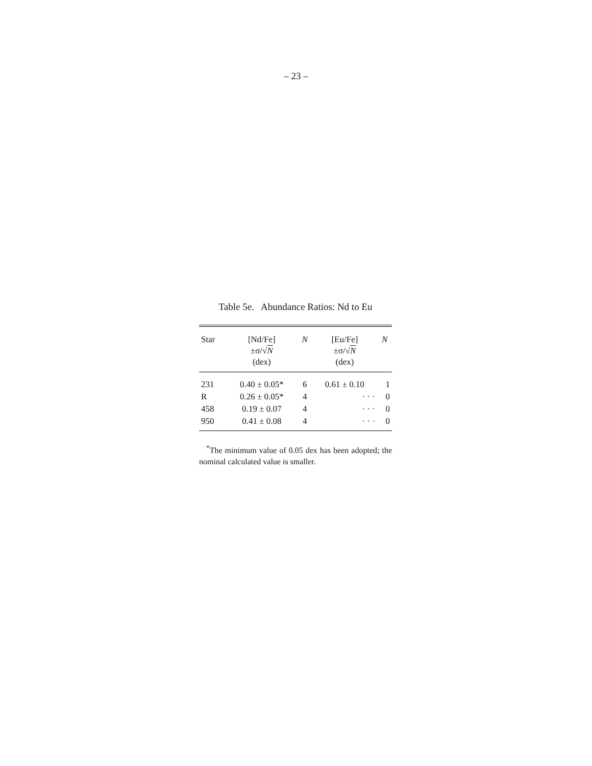– 23 –
Table 5e. Abundance Ratios: Nd to Eu
| Star | [Nd/Fe] ±σ/√ N (dex) | N | [Eu/Fe] ±σ/√ N (dex) | N |
| --- | --- | --- | --- | --- |
| 231 | 0.40 ± 0.05* | 6 | 0.61 ± 0.10 | 1 |
| R | 0.26 ± 0.05* | 4 | · · · | 0 |
| 458 | 0.19 ± 0.07 | 4 | · · · | 0 |
| 950 | 0.41 ± 0.08 | 4 | · · · | 0 |
<sup>*</sup> The minimum value of 0.05 dex has been adopted; the nominal calculated value is smaller.